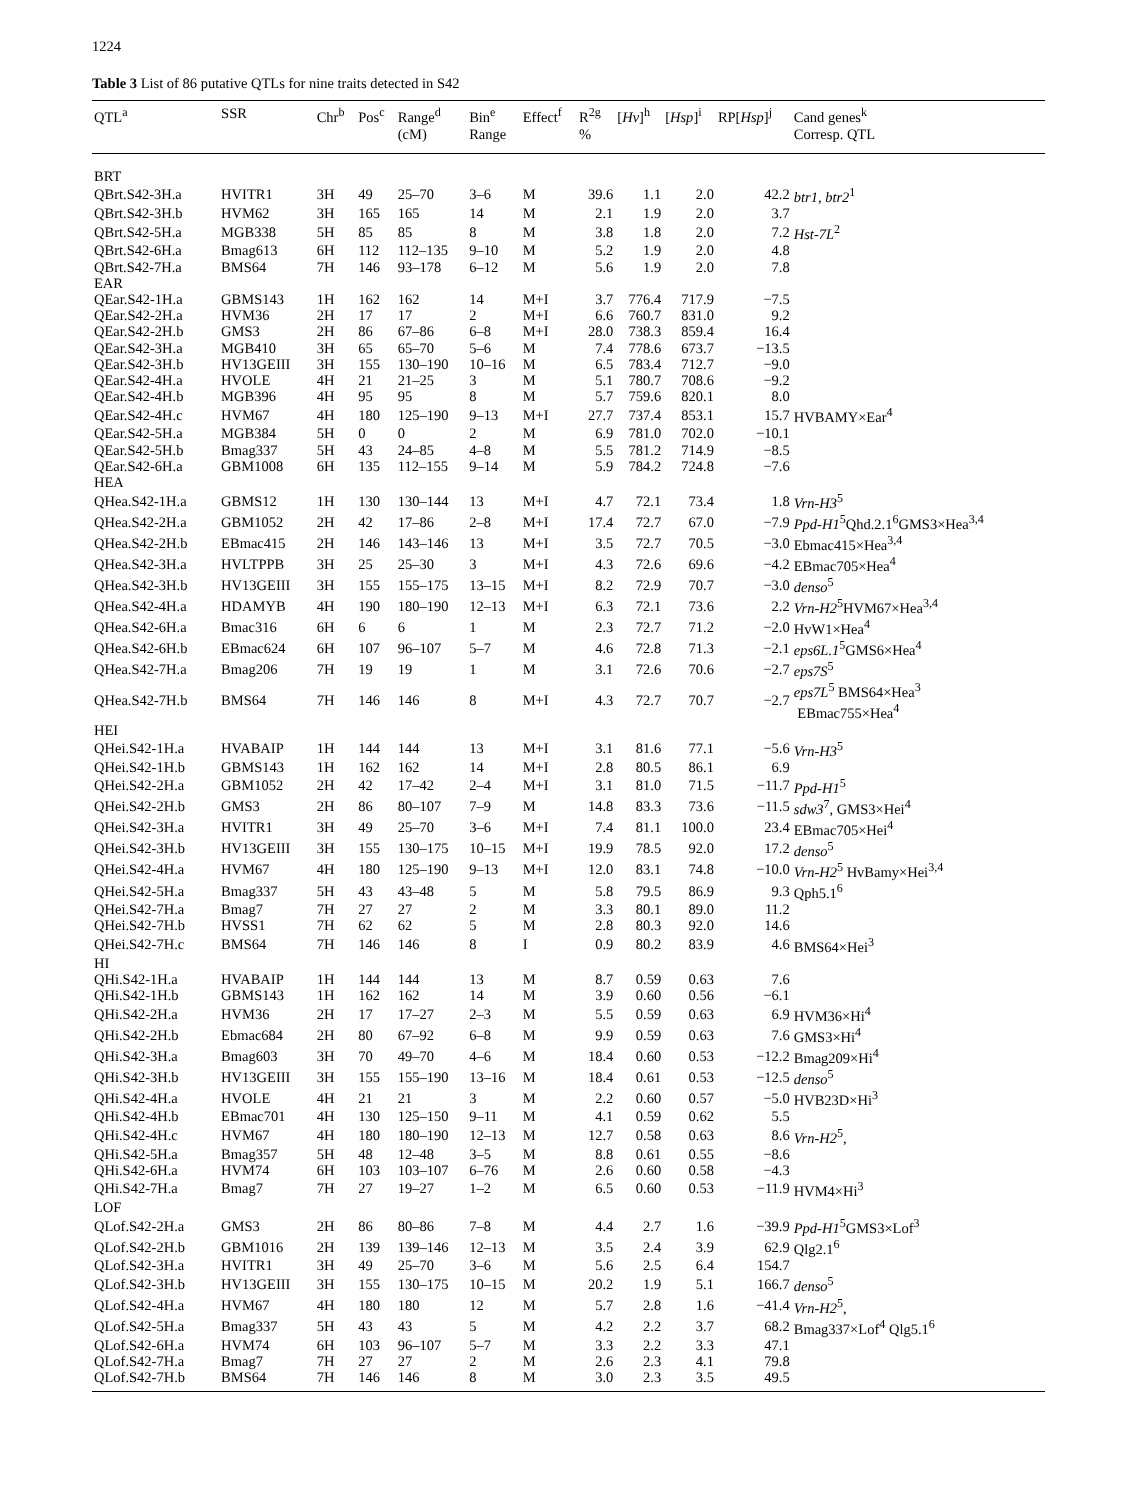1224
Table 3 List of 86 putative QTLs for nine traits detected in S42
| QTL<sup>a</sup> | SSR | Chr<sup>b</sup> | Pos<sup>c</sup> | Range<sup>d</sup> (cM) | Bin<sup>e</sup> Range | Effect<sup>f</sup> | R<sup>2g</sup> % | [ Hv ]<sup>h</sup> | [ Hsp ]<sup>i</sup> | RP[ Hsp ]<sup>j</sup> | Cand genes<sup>k</sup> Corresp. QTL |
| --- | --- | --- | --- | --- | --- | --- | --- | --- | --- | --- | --- |
| BRT | | | | | | | | | | | |
| QBrt.S42-3H.a | HVITR1 | 3H | 49 | 25–70 | 3–6 | M | 39.6 | 1.1 | 2.0 | 42.2 | btr1 , btr2<sup>1</sup> |
| QBrt.S42-3H.b | HVM62 | 3H | 165 | 165 | 14 | M | 2.1 | 1.9 | 2.0 | 3.7 | |
| QBrt.S42-5H.a | MGB338 | 5H | 85 | 85 | 8 | M | 3.8 | 1.8 | 2.0 | 7.2 | Hst-7L<sup>2</sup> |
| QBrt.S42-6H.a | Bmag613 | 6H | 112 | 112–135 | 9–10 | M | 5.2 | 1.9 | 2.0 | 4.8 | |
| QBrt.S42-7H.a | BMS64 | 7H | 146 | 93–178 | 6–12 | M | 5.6 | 1.9 | 2.0 | 7.8 | |
| EAR | | | | | | | | | | | |
| QEar.S42-1H.a | GBMS143 | 1H | 162 | 162 | 14 | M+I | 3.7 | 776.4 | 717.9 | −7.5 | |
| QEar.S42-2H.a | HVM36 | 2H | 17 | 17 | 2 | M+I | 6.6 | 760.7 | 831.0 | 9.2 | |
| QEar.S42-2H.b | GMS3 | 2H | 86 | 67–86 | 6–8 | M+I | 28.0 | 738.3 | 859.4 | 16.4 | |
| QEar.S42-3H.a | MGB410 | 3H | 65 | 65–70 | 5–6 | M | 7.4 | 778.6 | 673.7 | −13.5 | |
| QEar.S42-3H.b | HV13GEIII | 3H | 155 | 130–190 | 10–16 | M | 6.5 | 783.4 | 712.7 | −9.0 | |
| QEar.S42-4H.a | HVOLE | 4H | 21 | 21–25 | 3 | M | 5.1 | 780.7 | 708.6 | −9.2 | |
| QEar.S42-4H.b | MGB396 | 4H | 95 | 95 | 8 | M | 5.7 | 759.6 | 820.1 | 8.0 | |
| QEar.S42-4H.c | HVM67 | 4H | 180 | 125–190 | 9–13 | M+I | 27.7 | 737.4 | 853.1 | 15.7 | HVBAMY×Ear<sup>4</sup> |
| QEar.S42-5H.a | MGB384 | 5H | 0 | 0 | 2 | M | 6.9 | 781.0 | 702.0 | −10.1 | |
| QEar.S42-5H.b | Bmag337 | 5H | 43 | 24–85 | 4–8 | M | 5.5 | 781.2 | 714.9 | −8.5 | |
| QEar.S42-6H.a | GBM1008 | 6H | 135 | 112–155 | 9–14 | M | 5.9 | 784.2 | 724.8 | −7.6 | |
| HEA | | | | | | | | | | | |
| QHea.S42-1H.a | GBMS12 | 1H | 130 | 130–144 | 13 | M+I | 4.7 | 72.1 | 73.4 | 1.8 | Vrn-H3<sup>5</sup> |
| QHea.S42-2H.a | GBM1052 | 2H | 42 | 17–86 | 2–8 | M+I | 17.4 | 72.7 | 67.0 | −7.9 | Ppd-H1<sup>5</sup>Qhd.2.1<sup>6</sup>GMS3×Hea<sup>3,4</sup> |
| QHea.S42-2H.b | EBmac415 | 2H | 146 | 143–146 | 13 | M+I | 3.5 | 72.7 | 70.5 | −3.0 | Ebmac415×Hea<sup>3,4</sup> |
| QHea.S42-3H.a | HVLTPPB | 3H | 25 | 25–30 | 3 | M+I | 4.3 | 72.6 | 69.6 | −4.2 | EBmac705×Hea<sup>4</sup> |
| QHea.S42-3H.b | HV13GEIII | 3H | 155 | 155–175 | 13–15 | M+I | 8.2 | 72.9 | 70.7 | −3.0 | denso<sup>5</sup> |
| QHea.S42-4H.a | HDAMYB | 4H | 190 | 180–190 | 12–13 | M+I | 6.3 | 72.1 | 73.6 | 2.2 | Vrn-H2<sup>5</sup>HVM67×Hea<sup>3,4</sup> |
| QHea.S42-6H.a | Bmac316 | 6H | 6 | 6 | 1 | M | 2.3 | 72.7 | 71.2 | −2.0 | HvW1×Hea<sup>4</sup> |
| QHea.S42-6H.b | EBmac624 | 6H | 107 | 96–107 | 5–7 | M | 4.6 | 72.8 | 71.3 | −2.1 | eps6L.1<sup>5</sup>GMS6×Hea<sup>4</sup> |
| QHea.S42-7H.a | Bmag206 | 7H | 19 | 19 | 1 | M | 3.1 | 72.6 | 70.6 | −2.7 | eps7S<sup>5</sup> |
| QHea.S42-7H.b | BMS64 | 7H | 146 | 146 | 8 | M+I | 4.3 | 72.7 | 70.7 | −2.7 | eps7L<sup>5</sup> BMS64×Hea<sup>3</sup> EBmac755×Hea<sup>4</sup> |
| HEI | | | | | | | | | | | |
| QHei.S42-1H.a | HVABAIP | 1H | 144 | 144 | 13 | M+I | 3.1 | 81.6 | 77.1 | −5.6 | Vrn-H3<sup>5</sup> |
| QHei.S42-1H.b | GBMS143 | 1H | 162 | 162 | 14 | M+I | 2.8 | 80.5 | 86.1 | 6.9 | |
| QHei.S42-2H.a | GBM1052 | 2H | 42 | 17–42 | 2–4 | M+I | 3.1 | 81.0 | 71.5 | −11.7 | Ppd-H1<sup>5</sup> |
| QHei.S42-2H.b | GMS3 | 2H | 86 | 80–107 | 7–9 | M | 14.8 | 83.3 | 73.6 | −11.5 | sdw3<sup>7</sup>, GMS3×Hei<sup>4</sup> |
| QHei.S42-3H.a | HVITR1 | 3H | 49 | 25–70 | 3–6 | M+I | 7.4 | 81.1 | 100.0 | 23.4 | EBmac705×Hei<sup>4</sup> |
| QHei.S42-3H.b | HV13GEIII | 3H | 155 | 130–175 | 10–15 | M+I | 19.9 | 78.5 | 92.0 | 17.2 | denso<sup>5</sup> |
| QHei.S42-4H.a | HVM67 | 4H | 180 | 125–190 | 9–13 | M+I | 12.0 | 83.1 | 74.8 | −10.0 | Vrn-H2<sup>5</sup> HvBamy×Hei<sup>3,4</sup> |
| QHei.S42-5H.a | Bmag337 | 5H | 43 | 43–48 | 5 | M | 5.8 | 79.5 | 86.9 | 9.3 | Qph5.1<sup>6</sup> |
| QHei.S42-7H.a | Bmag7 | 7H | 27 | 27 | 2 | M | 3.3 | 80.1 | 89.0 | 11.2 | |
| QHei.S42-7H.b | HVSS1 | 7H | 62 | 62 | 5 | M | 2.8 | 80.3 | 92.0 | 14.6 | |
| QHei.S42-7H.c | BMS64 | 7H | 146 | 146 | 8 | I | 0.9 | 80.2 | 83.9 | 4.6 | BMS64×Hei<sup>3</sup> |
| HI | | | | | | | | | | | |
| QHi.S42-1H.a | HVABAIP | 1H | 144 | 144 | 13 | M | 8.7 | 0.59 | 0.63 | 7.6 | |
| QHi.S42-1H.b | GBMS143 | 1H | 162 | 162 | 14 | M | 3.9 | 0.60 | 0.56 | −6.1 | |
| QHi.S42-2H.a | HVM36 | 2H | 17 | 17–27 | 2–3 | M | 5.5 | 0.59 | 0.63 | 6.9 | HVM36×Hi<sup>4</sup> |
| QHi.S42-2H.b | Ebmac684 | 2H | 80 | 67–92 | 6–8 | M | 9.9 | 0.59 | 0.63 | 7.6 | GMS3×Hi<sup>4</sup> |
| QHi.S42-3H.a | Bmag603 | 3H | 70 | 49–70 | 4–6 | M | 18.4 | 0.60 | 0.53 | −12.2 | Bmag209×Hi<sup>4</sup> |
| QHi.S42-3H.b | HV13GEIII | 3H | 155 | 155–190 | 13–16 | M | 18.4 | 0.61 | 0.53 | −12.5 | denso<sup>5</sup> |
| QHi.S42-4H.a | HVOLE | 4H | 21 | 21 | 3 | M | 2.2 | 0.60 | 0.57 | −5.0 | HVB23D×Hi<sup>3</sup> |
| QHi.S42-4H.b | EBmac701 | 4H | 130 | 125–150 | 9–11 | M | 4.1 | 0.59 | 0.62 | 5.5 | |
| QHi.S42-4H.c | HVM67 | 4H | 180 | 180–190 | 12–13 | M | 12.7 | 0.58 | 0.63 | 8.6 | Vrn-H2<sup>5</sup>, |
| QHi.S42-5H.a | Bmag357 | 5H | 48 | 12–48 | 3–5 | M | 8.8 | 0.61 | 0.55 | −8.6 | |
| QHi.S42-6H.a | HVM74 | 6H | 103 | 103–107 | 6–76 | M | 2.6 | 0.60 | 0.58 | −4.3 | |
| QHi.S42-7H.a | Bmag7 | 7H | 27 | 19–27 | 1–2 | M | 6.5 | 0.60 | 0.53 | −11.9 | HVM4×Hi<sup>3</sup> |
| LOF | | | | | | | | | | | |
| QLof.S42-2H.a | GMS3 | 2H | 86 | 80–86 | 7–8 | M | 4.4 | 2.7 | 1.6 | −39.9 | Ppd-H1<sup>5</sup>GMS3×Lof<sup>3</sup> |
| QLof.S42-2H.b | GBM1016 | 2H | 139 | 139–146 | 12–13 | M | 3.5 | 2.4 | 3.9 | 62.9 | Qlg2.1<sup>6</sup> |
| QLof.S42-3H.a | HVITR1 | 3H | 49 | 25–70 | 3–6 | M | 5.6 | 2.5 | 6.4 | 154.7 | |
| QLof.S42-3H.b | HV13GEIII | 3H | 155 | 130–175 | 10–15 | M | 20.2 | 1.9 | 5.1 | 166.7 | denso<sup>5</sup> |
| QLof.S42-4H.a | HVM67 | 4H | 180 | 180 | 12 | M | 5.7 | 2.8 | 1.6 | −41.4 | Vrn-H2<sup>5</sup>, |
| QLof.S42-5H.a | Bmag337 | 5H | 43 | 43 | 5 | M | 4.2 | 2.2 | 3.7 | 68.2 | Bmag337×Lof<sup>4</sup> Qlg5.1<sup>6</sup> |
| QLof.S42-6H.a | HVM74 | 6H | 103 | 96–107 | 5–7 | M | 3.3 | 2.2 | 3.3 | 47.1 | |
| QLof.S42-7H.a | Bmag7 | 7H | 27 | 27 | 2 | M | 2.6 | 2.3 | 4.1 | 79.8 | |
| QLof.S42-7H.b | BMS64 | 7H | 146 | 146 | 8 | M | 3.0 | 2.3 | 3.5 | 49.5 | |